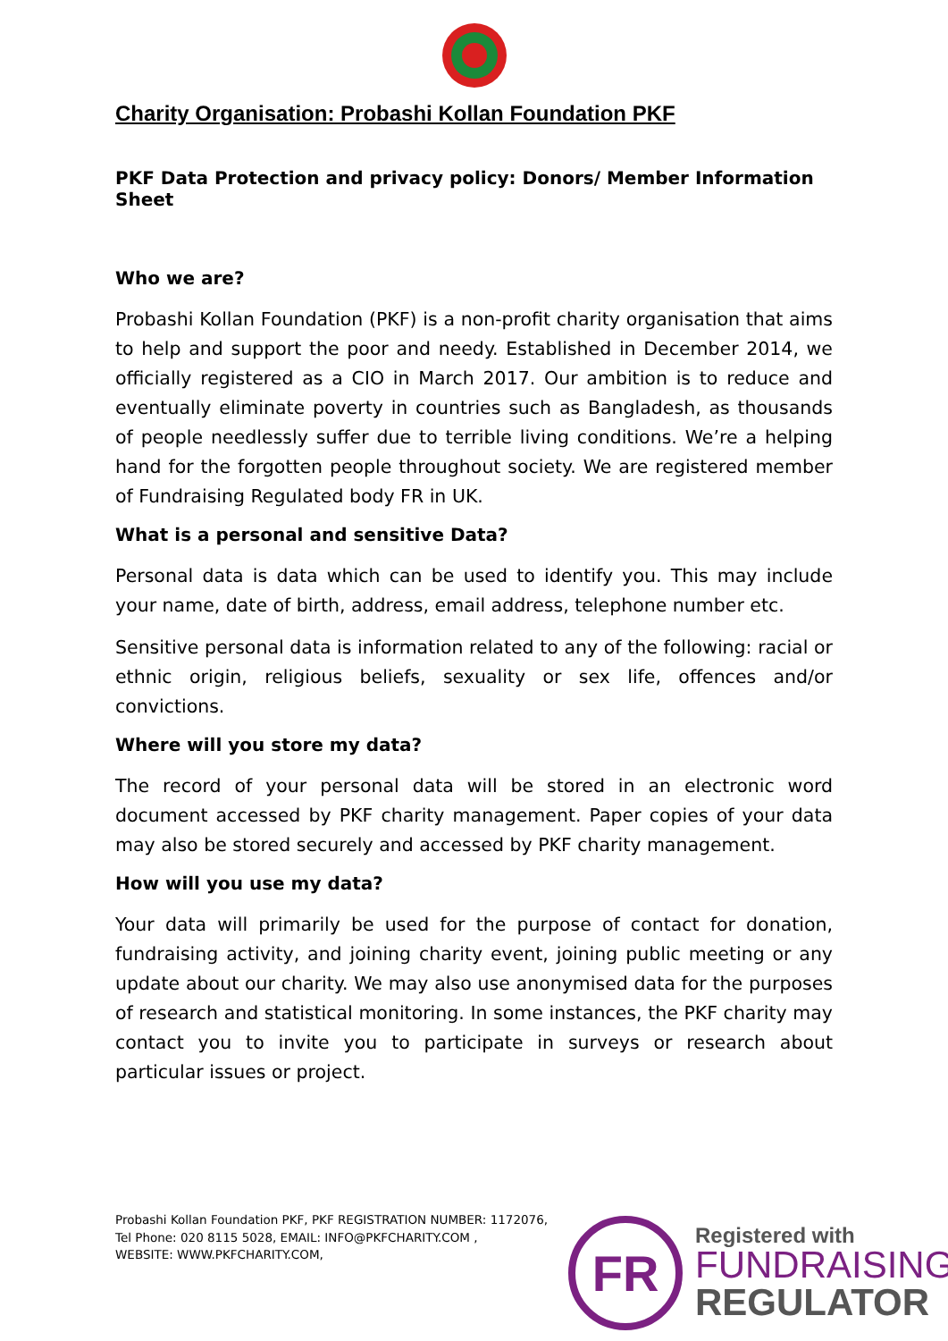Charity Organisation: Probashi Kollan Foundation PKF
PKF Data Protection and privacy policy: Donors/ Member Information Sheet
Who we are?
Probashi Kollan Foundation (PKF) is a non-profit charity organisation that aims to help and support the poor and needy. Established in December 2014, we officially registered as a CIO in March 2017. Our ambition is to reduce and eventually eliminate poverty in countries such as Bangladesh, as thousands of people needlessly suffer due to terrible living conditions. We’re a helping hand for the forgotten people throughout society. We are registered member of Fundraising Regulated body FR in UK.
What is a personal and sensitive Data?
Personal data is data which can be used to identify you. This may include your name, date of birth, address, email address, telephone number etc.
Sensitive personal data is information related to any of the following: racial or ethnic origin, religious beliefs, sexuality or sex life, offences and/or convictions.
Where will you store my data?
The record of your personal data will be stored in an electronic word document accessed by PKF charity management. Paper copies of your data may also be stored securely and accessed by PKF charity management.
How will you use my data?
Your data will primarily be used for the purpose of contact for donation, fundraising activity, and joining charity event, joining public meeting or any update about our charity. We may also use anonymised data for the purposes of research and statistical monitoring. In some instances, the PKF charity may contact you to invite you to participate in surveys or research about particular issues or project.
Probashi Kollan Foundation PKF, PKF REGISTRATION NUMBER: 1172076,
Tel Phone: 020 8115 5028, EMAIL: INFO@PKFCHARITY.COM ,
WEBSITE: WWW.PKFCHARITY.COM,
FR
Registered with
FUNDRAISING
REGULATOR